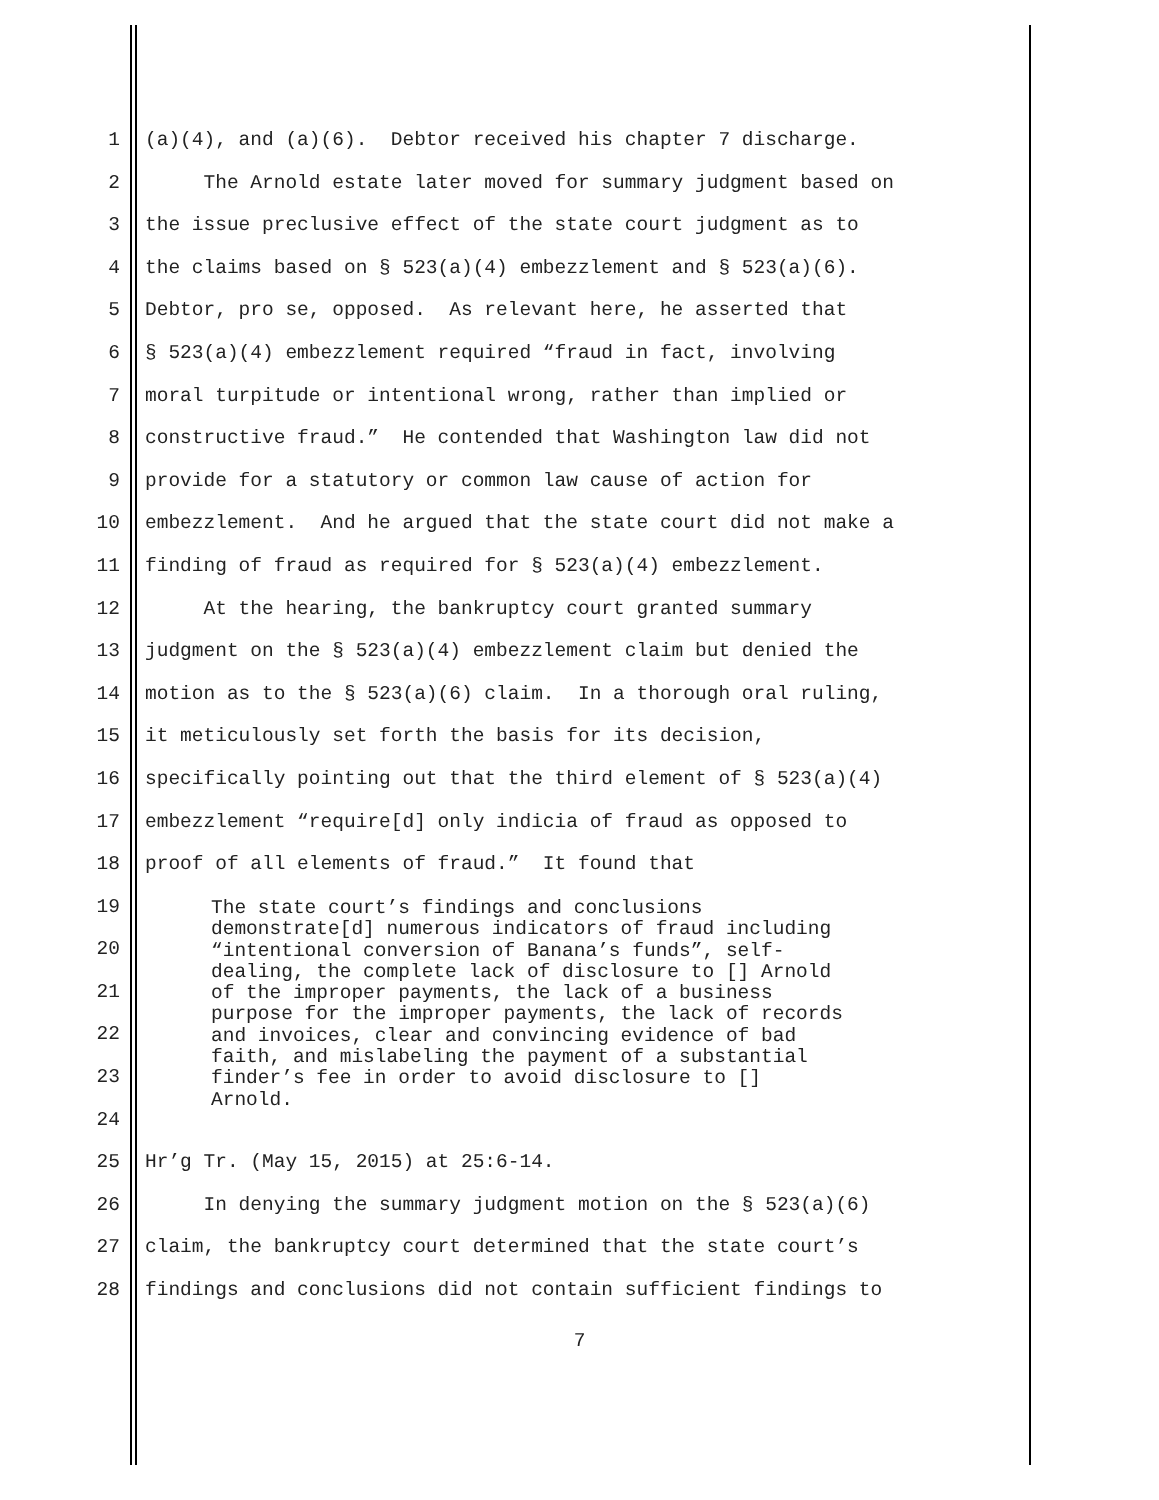1 (a)(4), and (a)(6). Debtor received his chapter 7 discharge.
2 The Arnold estate later moved for summary judgment based on
3 the issue preclusive effect of the state court judgment as to
4 the claims based on § 523(a)(4) embezzlement and § 523(a)(6).
5 Debtor, pro se, opposed. As relevant here, he asserted that
6 § 523(a)(4) embezzlement required “fraud in fact, involving
7 moral turpitude or intentional wrong, rather than implied or
8 constructive fraud.” He contended that Washington law did not
9 provide for a statutory or common law cause of action for
10 embezzlement. And he argued that the state court did not make a
11 finding of fraud as required for § 523(a)(4) embezzlement.
12 At the hearing, the bankruptcy court granted summary
13 judgment on the § 523(a)(4) embezzlement claim but denied the
14 motion as to the § 523(a)(6) claim. In a thorough oral ruling,
15 it meticulously set forth the basis for its decision,
16 specifically pointing out that the third element of § 523(a)(4)
17 embezzlement “require[d] only indicia of fraud as opposed to
18 proof of all elements of fraud.” It found that
19
20
21
22
23
24
25 Hr’g Tr. (May 15, 2015) at 25:6-14.
26 In denying the summary judgment motion on the § 523(a)(6)
27 claim, the bankruptcy court determined that the state court’s
28 findings and conclusions did not contain sufficient findings to
The state court’s findings and conclusions demonstrate[d] numerous indicators of fraud including “intentional conversion of Banana’s funds”, self- dealing, the complete lack of disclosure to [] Arnold of the improper payments, the lack of a business purpose for the improper payments, the lack of records and invoices, clear and convincing evidence of bad faith, and mislabeling the payment of a substantial finder’s fee in order to avoid disclosure to [] Arnold.
7